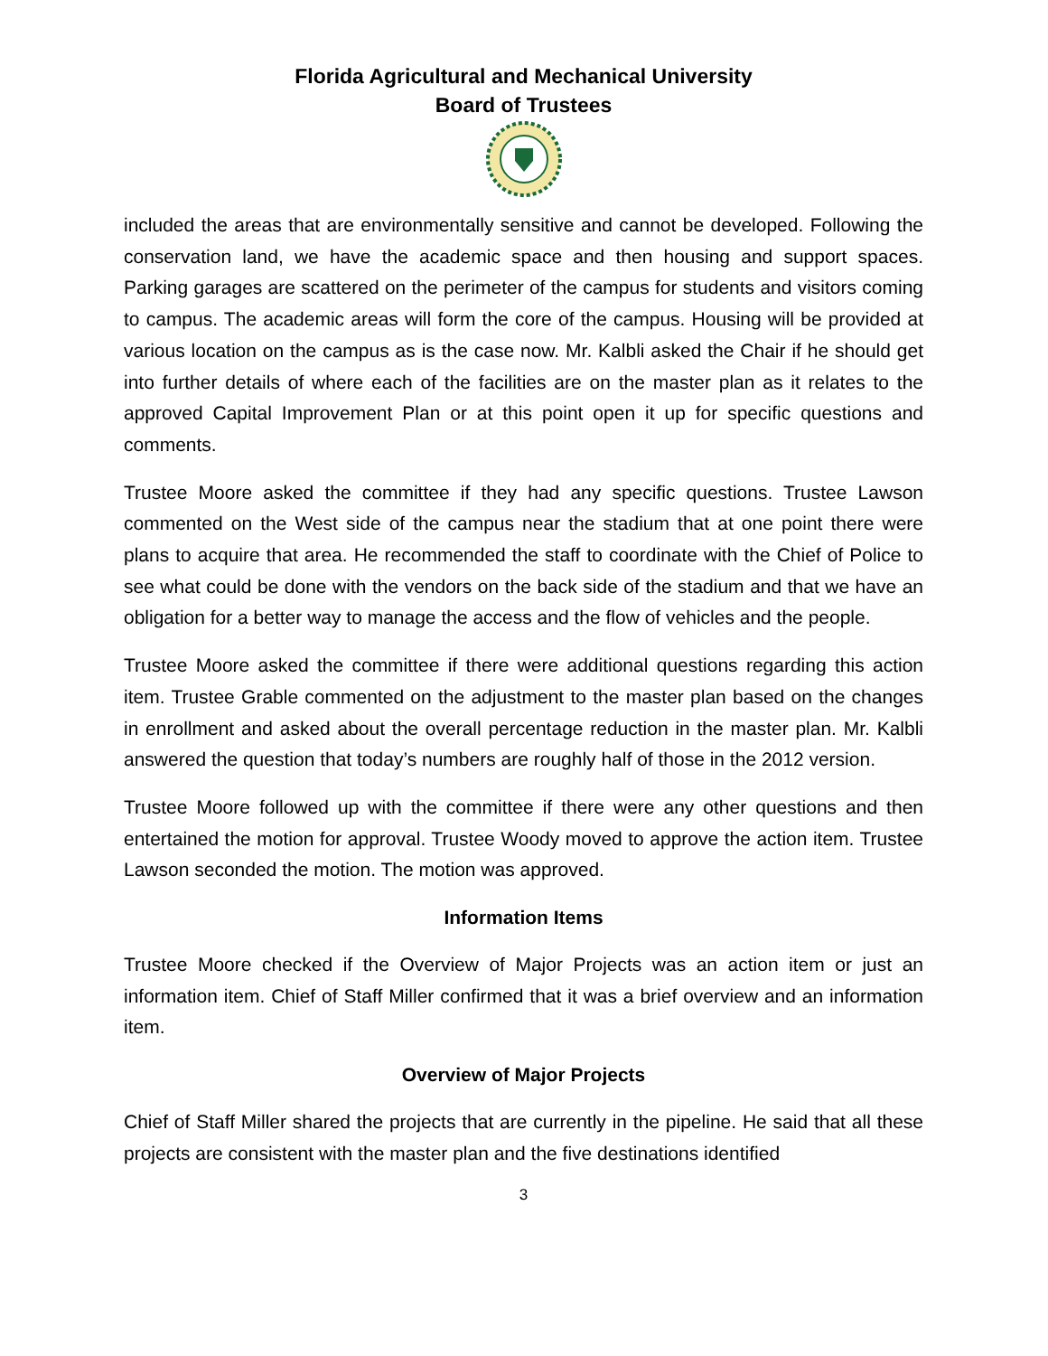Florida Agricultural and Mechanical University
Board of Trustees
included the areas that are environmentally sensitive and cannot be developed. Following the conservation land, we have the academic space and then housing and support spaces. Parking garages are scattered on the perimeter of the campus for students and visitors coming to campus. The academic areas will form the core of the campus. Housing will be provided at various location on the campus as is the case now. Mr. Kalbli asked the Chair if he should get into further details of where each of the facilities are on the master plan as it relates to the approved Capital Improvement Plan or at this point open it up for specific questions and comments.
Trustee Moore asked the committee if they had any specific questions. Trustee Lawson commented on the West side of the campus near the stadium that at one point there were plans to acquire that area. He recommended the staff to coordinate with the Chief of Police to see what could be done with the vendors on the back side of the stadium and that we have an obligation for a better way to manage the access and the flow of vehicles and the people.
Trustee Moore asked the committee if there were additional questions regarding this action item. Trustee Grable commented on the adjustment to the master plan based on the changes in enrollment and asked about the overall percentage reduction in the master plan. Mr. Kalbli answered the question that today’s numbers are roughly half of those in the 2012 version.
Trustee Moore followed up with the committee if there were any other questions and then entertained the motion for approval. Trustee Woody moved to approve the action item. Trustee Lawson seconded the motion. The motion was approved.
Information Items
Trustee Moore checked if the Overview of Major Projects was an action item or just an information item. Chief of Staff Miller confirmed that it was a brief overview and an information item.
Overview of Major Projects
Chief of Staff Miller shared the projects that are currently in the pipeline. He said that all these projects are consistent with the master plan and the five destinations identified
3